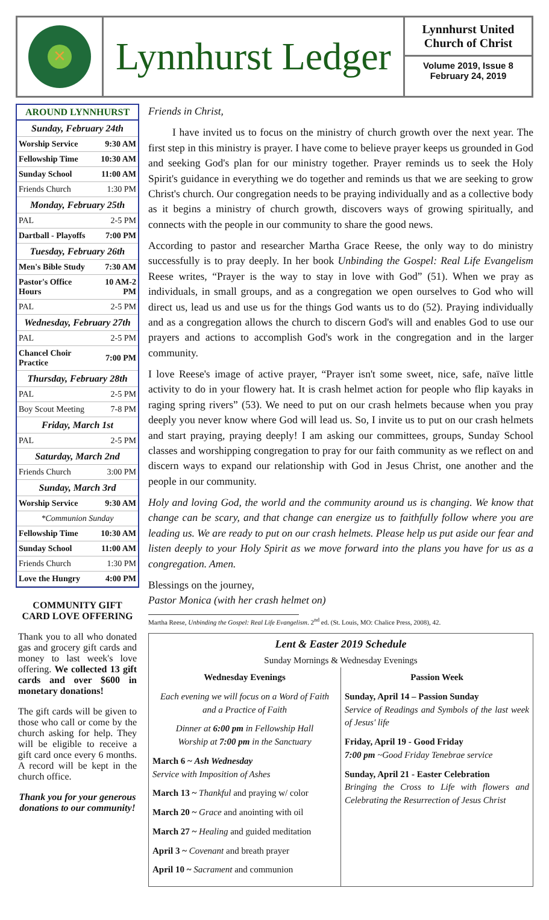✕
Lynnhurst Ledger
Lynnhurst United
Church of Christ
Volume 2019, Issue 8
February 24, 2019
AROUND LYNNHURST
| Sunday, February 24th | |
| Worship Service | 9:30 AM |
| Fellowship Time | 10:30 AM |
| Sunday School | 11:00 AM |
| Friends Church | 1:30 PM |
| Monday, February 25th | |
| PAL | 2-5 PM |
| Dartball - Playoffs | 7:00 PM |
| Tuesday, February 26th | |
| Men's Bible Study | 7:30 AM |
| Pastor's Office Hours | 10 AM-2 PM |
| PAL | 2-5 PM |
| Wednesday, February 27th | |
| PAL | 2-5 PM |
| Chancel Choir Practice | 7:00 PM |
| Thursday, February 28th | |
| PAL | 2-5 PM |
| Boy Scout Meeting | 7-8 PM |
| Friday, March 1st | |
| PAL | 2-5 PM |
| Saturday, March 2nd | |
| Friends Church | 3:00 PM |
| Sunday, March 3rd | |
| Worship Service | 9:30 AM |
| *Communion Sunday | |
| Fellowship Time | 10:30 AM |
| Sunday School | 11:00 AM |
| Friends Church | 1:30 PM |
| Love the Hungry | 4:00 PM |
COMMUNITY GIFT CARD LOVE OFFERING
Thank you to all who donated gas and grocery gift cards and money to last week's love offering. We collected 13 gift cards and over $600 in monetary donations!
The gift cards will be given to those who call or come by the church asking for help. They will be eligible to receive a gift card once every 6 months. A record will be kept in the church office.
Thank you for your generous donations to our community!
Friends in Christ,
I have invited us to focus on the ministry of church growth over the next year. The first step in this ministry is prayer. I have come to believe prayer keeps us grounded in God and seeking God's plan for our ministry together. Prayer reminds us to seek the Holy Spirit's guidance in everything we do together and reminds us that we are seeking to grow Christ's church. Our congregation needs to be praying individually and as a collective body as it begins a ministry of church growth, discovers ways of growing spiritually, and connects with the people in our community to share the good news.
According to pastor and researcher Martha Grace Reese, the only way to do ministry successfully is to pray deeply. In her book Unbinding the Gospel: Real Life Evangelism Reese writes, “Prayer is the way to stay in love with God” (51). When we pray as individuals, in small groups, and as a congregation we open ourselves to God who will direct us, lead us and use us for the things God wants us to do (52). Praying individually and as a congregation allows the church to discern God's will and enables God to use our prayers and actions to accomplish God's work in the congregation and in the larger community.
I love Reese's image of active prayer, “Prayer isn't some sweet, nice, safe, naïve little activity to do in your flowery hat. It is crash helmet action for people who flip kayaks in raging spring rivers” (53). We need to put on our crash helmets because when you pray deeply you never know where God will lead us. So, I invite us to put on our crash helmets and start praying, praying deeply! I am asking our committees, groups, Sunday School classes and worshipping congregation to pray for our faith community as we reflect on and discern ways to expand our relationship with God in Jesus Christ, one another and the people in our community.
Holy and loving God, the world and the community around us is changing. We know that change can be scary, and that change can energize us to faithfully follow where you are leading us. We are ready to put on our crash helmets. Please help us put aside our fear and listen deeply to your Holy Spirit as we move forward into the plans you have for us as a congregation. Amen.
Blessings on the journey,
Pastor Monica (with her crash helmet on)
Martha Reese, Unbinding the Gospel: Real Life Evangelism. 2<sup>nd</sup> ed. (St. Louis, MO: Chalice Press, 2008), 42.
Lent & Easter 2019 Schedule
Sunday Mornings & Wednesday Evenings
Wednesday Evenings
Each evening we will focus on a Word of Faith and a Practice of Faith
Dinner at 6:00 pm in Fellowship Hall
Worship at 7:00 pm in the Sanctuary
March 6 ~ Ash Wednesday
Service with Imposition of Ashes
March 13 ~ Thankful and praying w/ color
March 20 ~ Grace and anointing with oil
March 27 ~ Healing and guided meditation
April 3 ~ Covenant and breath prayer
April 10 ~ Sacrament and communion
Passion Week
Sunday, April 14 – Passion Sunday
Service of Readings and Symbols of the last week of Jesus' life
Friday, April 19 - Good Friday
7:00 pm ~Good Friday Tenebrae service
Sunday, April 21 - Easter Celebration
Bringing the Cross to Life with flowers and Celebrating the Resurrection of Jesus Christ